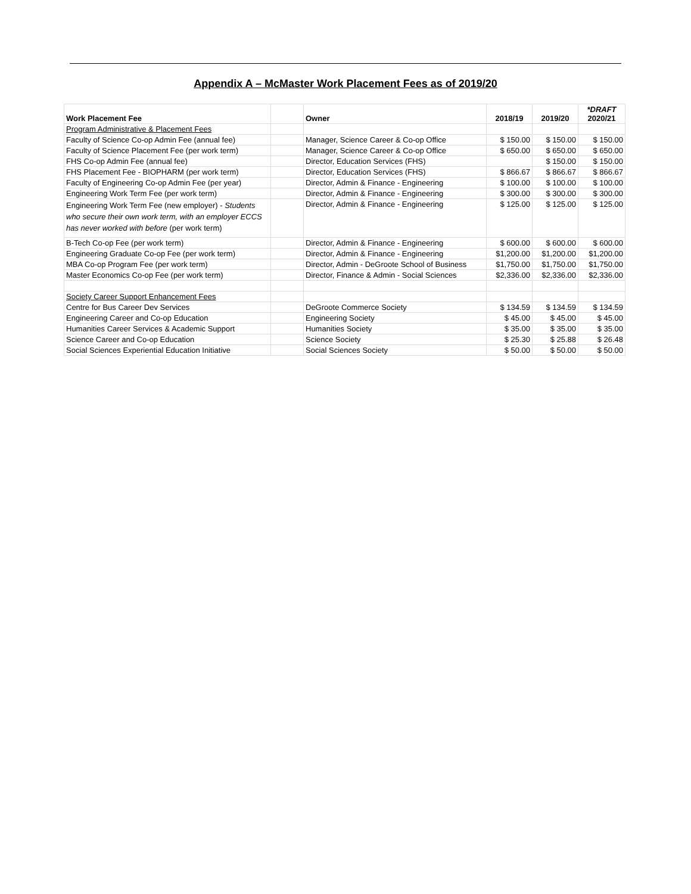Appendix A – McMaster Work Placement Fees as of 2019/20
| Work Placement Fee | | Owner | 2018/19 | 2019/20 | *DRAFT 2020/21 |
| --- | --- | --- | --- | --- | --- |
| Program Administrative & Placement Fees | | | | | |
| Faculty of Science Co-op Admin Fee (annual fee) | | Manager, Science Career & Co-op Office | $ 150.00 | $ 150.00 | $ 150.00 |
| Faculty of Science Placement Fee (per work term) | | Manager, Science Career & Co-op Office | $ 650.00 | $ 650.00 | $ 650.00 |
| FHS Co-op Admin Fee (annual fee) | | Director, Education Services (FHS) | | $ 150.00 | $ 150.00 |
| FHS Placement Fee - BIOPHARM (per work term) | | Director, Education Services (FHS) | $ 866.67 | $ 866.67 | $ 866.67 |
| Faculty of Engineering Co-op Admin Fee (per year) | | Director, Admin & Finance - Engineering | $ 100.00 | $ 100.00 | $ 100.00 |
| Engineering Work Term Fee (per work term) | | Director, Admin & Finance - Engineering | $ 300.00 | $ 300.00 | $ 300.00 |
| Engineering Work Term Fee (new employer) - Students who secure their own work term, with an employer ECCS has never worked with before (per work term) | | Director, Admin & Finance - Engineering | $ 125.00 | $ 125.00 | $ 125.00 |
| B-Tech Co-op Fee (per work term) | | Director, Admin & Finance - Engineering | $ 600.00 | $ 600.00 | $ 600.00 |
| Engineering Graduate Co-op Fee (per work term) | | Director, Admin & Finance - Engineering | $1,200.00 | $1,200.00 | $1,200.00 |
| MBA Co-op Program Fee (per work term) | | Director, Admin - DeGroote School of Business | $1,750.00 | $1,750.00 | $1,750.00 |
| Master Economics Co-op Fee (per work term) | | Director, Finance & Admin - Social Sciences | $2,336.00 | $2,336.00 | $2,336.00 |
| Society Career Support Enhancement Fees | | | | | |
| Centre for Bus Career Dev Services | | DeGroote Commerce Society | $ 134.59 | $ 134.59 | $ 134.59 |
| Engineering Career and Co-op Education | | Engineering Society | $ 45.00 | $ 45.00 | $ 45.00 |
| Humanities Career Services & Academic Support | | Humanities Society | $ 35.00 | $ 35.00 | $ 35.00 |
| Science Career and Co-op Education | | Science Society | $ 25.30 | $ 25.88 | $ 26.48 |
| Social Sciences Experiential Education Initiative | | Social Sciences Society | $ 50.00 | $ 50.00 | $ 50.00 |